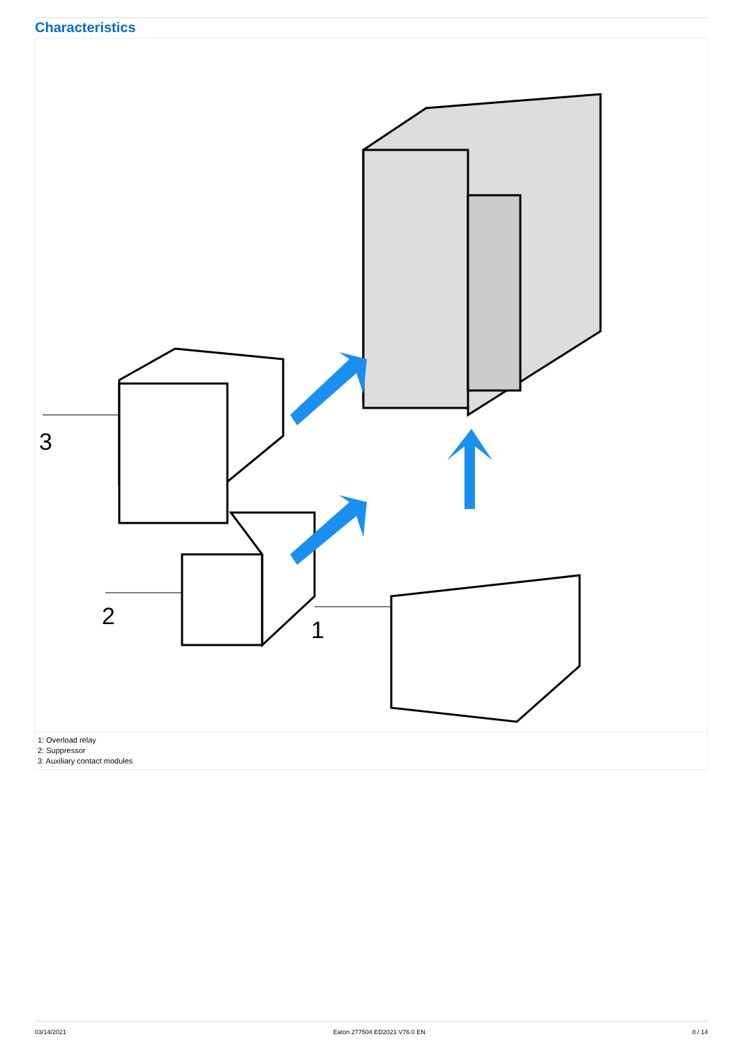Characteristics
3
2
1
1: Overload relay
2: Suppressor
3: Auxiliary contact modules
03/14/2021 Eaton 277504 ED2021 V76.0 EN 8 / 14